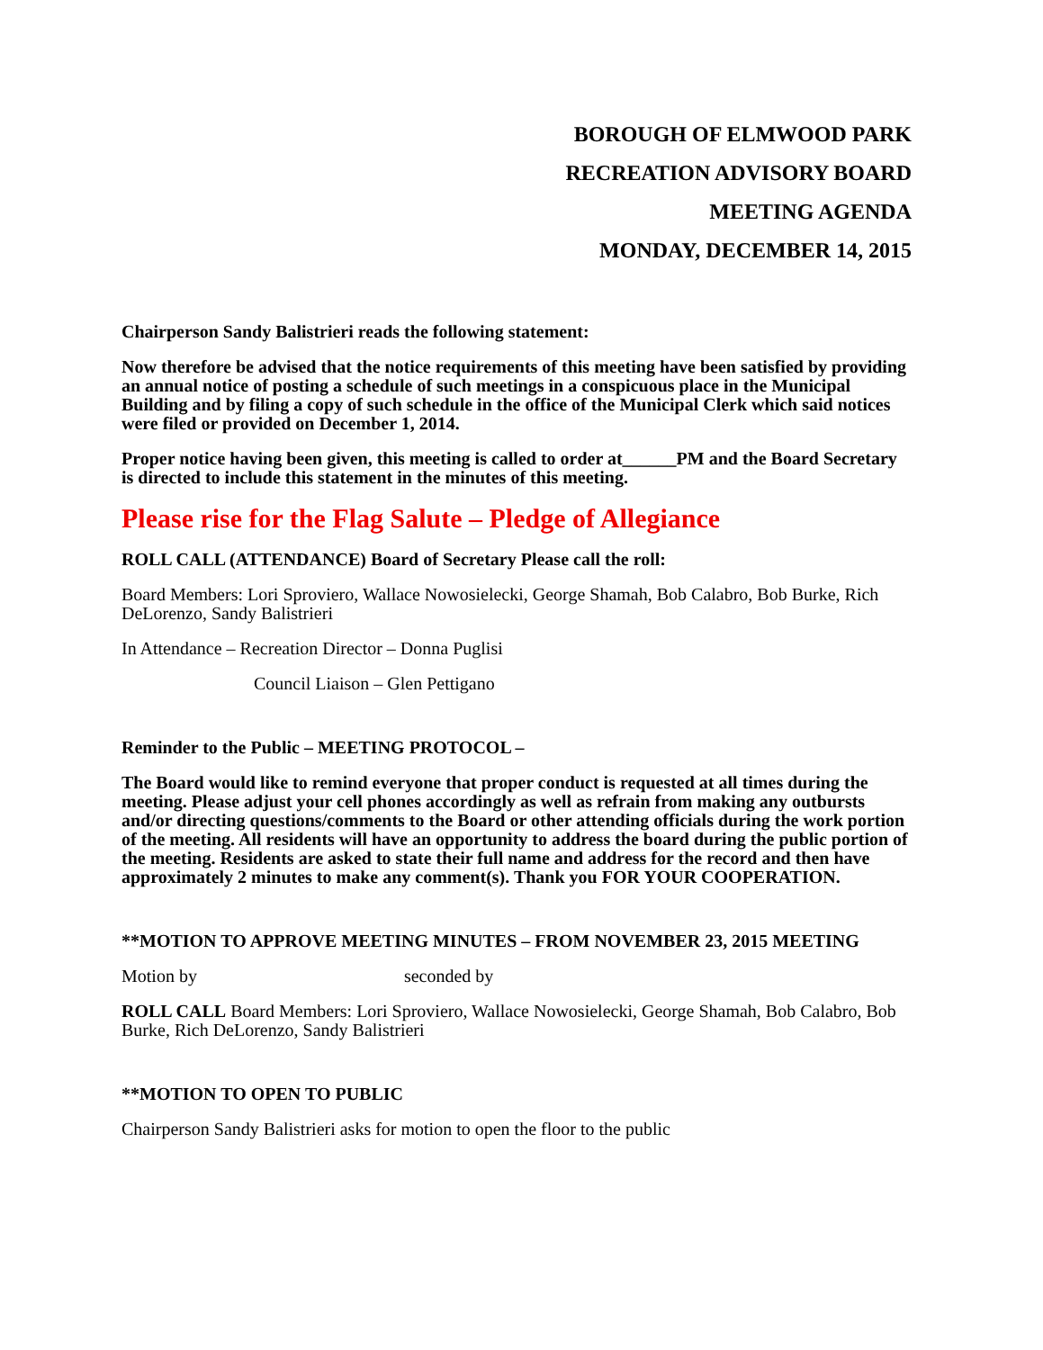BOROUGH OF ELMWOOD PARK
RECREATION ADVISORY BOARD
MEETING AGENDA
MONDAY, DECEMBER 14, 2015
Chairperson Sandy Balistrieri reads the following statement:
Now therefore be advised that the notice requirements of this meeting have been satisfied by providing an annual notice of posting a schedule of such meetings in a conspicuous place in the Municipal Building and by filing a copy of such schedule in the office of the Municipal Clerk which said notices were filed or provided on December 1, 2014.
Proper notice having been given, this meeting is called to order at______PM and the Board Secretary is directed to include this statement in the minutes of this meeting.
Please rise for the Flag Salute – Pledge of Allegiance
ROLL CALL (ATTENDANCE) Board of Secretary Please call the roll:
Board Members: Lori Sproviero, Wallace Nowosielecki, George Shamah, Bob Calabro, Bob Burke, Rich DeLorenzo, Sandy Balistrieri
In Attendance – Recreation Director – Donna Puglisi
Council Liaison – Glen Pettigano
Reminder to the Public – MEETING PROTOCOL –
The Board would like to remind everyone that proper conduct is requested at all times during the meeting. Please adjust your cell phones accordingly as well as refrain from making any outbursts and/or directing questions/comments to the Board or other attending officials during the work portion of the meeting. All residents will have an opportunity to address the board during the public portion of the meeting. Residents are asked to state their full name and address for the record and then have approximately 2 minutes to make any comment(s). Thank you FOR YOUR COOPERATION.
**MOTION TO APPROVE MEETING MINUTES – FROM NOVEMBER 23, 2015 MEETING
Motion by seconded by
ROLL CALL Board Members: Lori Sproviero, Wallace Nowosielecki, George Shamah, Bob Calabro, Bob Burke, Rich DeLorenzo, Sandy Balistrieri
**MOTION TO OPEN TO PUBLIC
Chairperson Sandy Balistrieri asks for motion to open the floor to the public